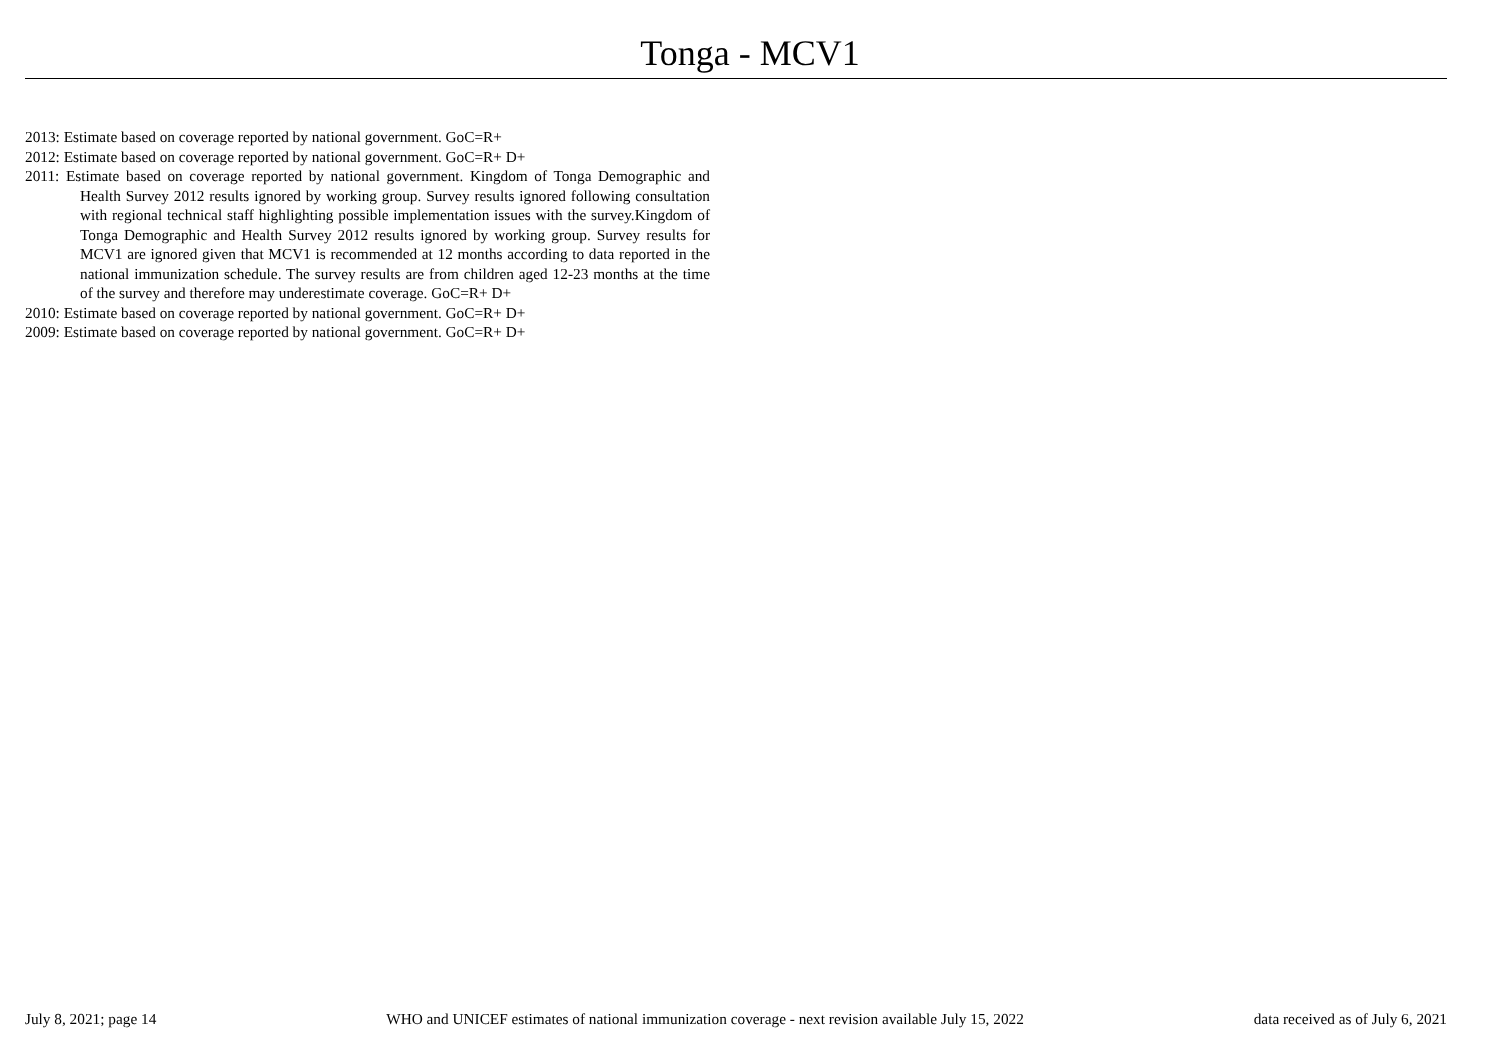Tonga - MCV1
2013: Estimate based on coverage reported by national government. GoC=R+
2012: Estimate based on coverage reported by national government. GoC=R+ D+
2011: Estimate based on coverage reported by national government. Kingdom of Tonga Demographic and Health Survey 2012 results ignored by working group. Survey results ignored following consultation with regional technical staff highlighting possible implementation issues with the survey.Kingdom of Tonga Demographic and Health Survey 2012 results ignored by working group. Survey results for MCV1 are ignored given that MCV1 is recommended at 12 months according to data reported in the national immunization schedule. The survey results are from children aged 12-23 months at the time of the survey and therefore may underestimate coverage. GoC=R+ D+
2010: Estimate based on coverage reported by national government. GoC=R+ D+
2009: Estimate based on coverage reported by national government. GoC=R+ D+
July 8, 2021; page 14 WHO and UNICEF estimates of national immunization coverage - next revision available July 15, 2022 data received as of July 6, 2021